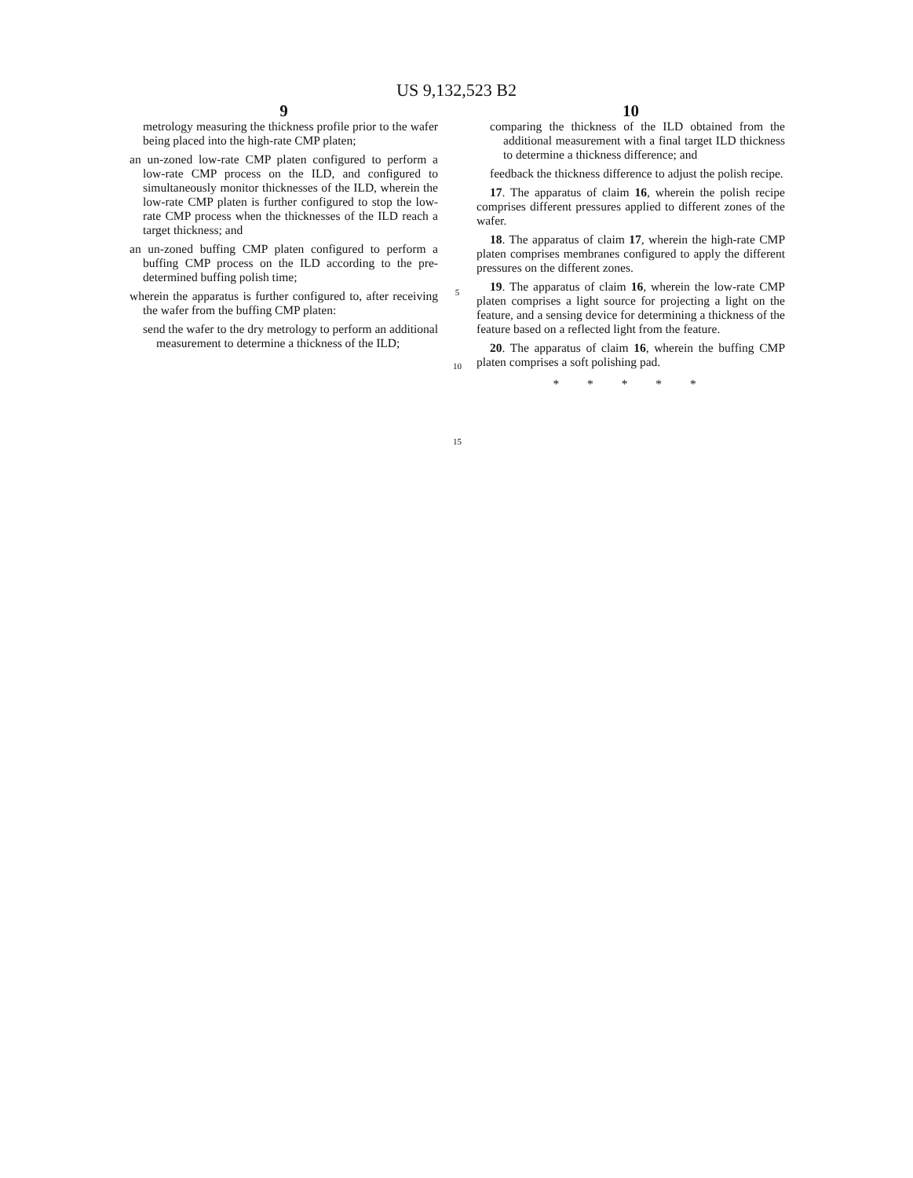US 9,132,523 B2
9
metrology measuring the thickness profile prior to the wafer being placed into the high-rate CMP platen;
an un-zoned low-rate CMP platen configured to perform a low-rate CMP process on the ILD, and configured to simultaneously monitor thicknesses of the ILD, wherein the low-rate CMP platen is further configured to stop the low-rate CMP process when the thicknesses of the ILD reach a target thickness; and
an un-zoned buffing CMP platen configured to perform a buffing CMP process on the ILD according to the pre-determined buffing polish time;
wherein the apparatus is further configured to, after receiving the wafer from the buffing CMP platen:
send the wafer to the dry metrology to perform an additional measurement to determine a thickness of the ILD;
5
10
15
10
comparing the thickness of the ILD obtained from the additional measurement with a final target ILD thickness to determine a thickness difference; and
feedback the thickness difference to adjust the polish recipe.
17. The apparatus of claim 16, wherein the polish recipe comprises different pressures applied to different zones of the wafer.
18. The apparatus of claim 17, wherein the high-rate CMP platen comprises membranes configured to apply the different pressures on the different zones.
19. The apparatus of claim 16, wherein the low-rate CMP platen comprises a light source for projecting a light on the feature, and a sensing device for determining a thickness of the feature based on a reflected light from the feature.
20. The apparatus of claim 16, wherein the buffing CMP platen comprises a soft polishing pad.
* * * * *